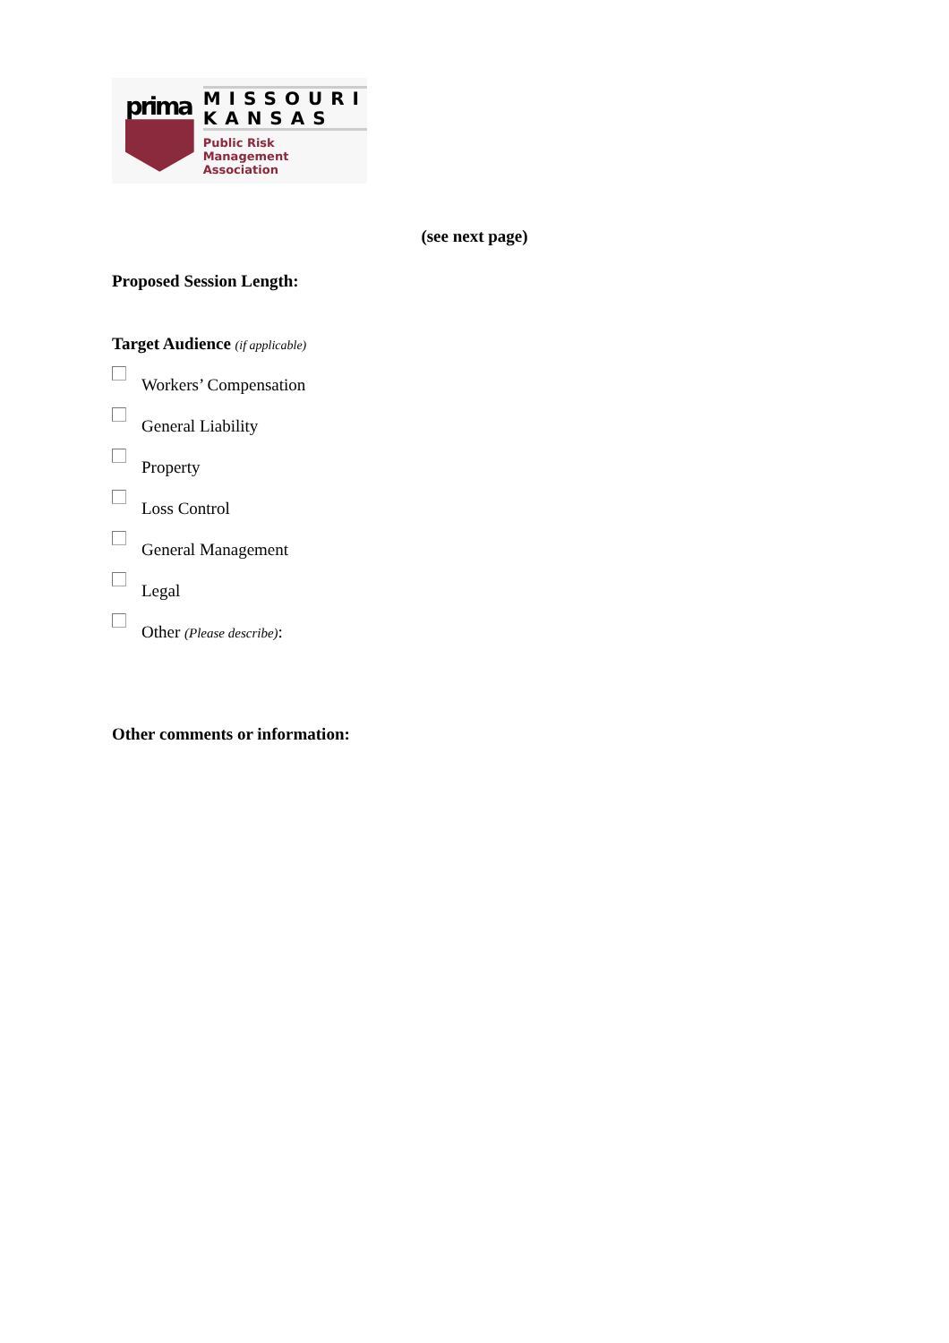prima
MISSOURI
KANSAS
Public Risk
Management Association
(see next page)
Proposed Session Length:
Target Audience (if applicable)
Workers’ Compensation
General Liability
Property
Loss Control
General Management
Legal
Other (Please describe):
Other comments or information: